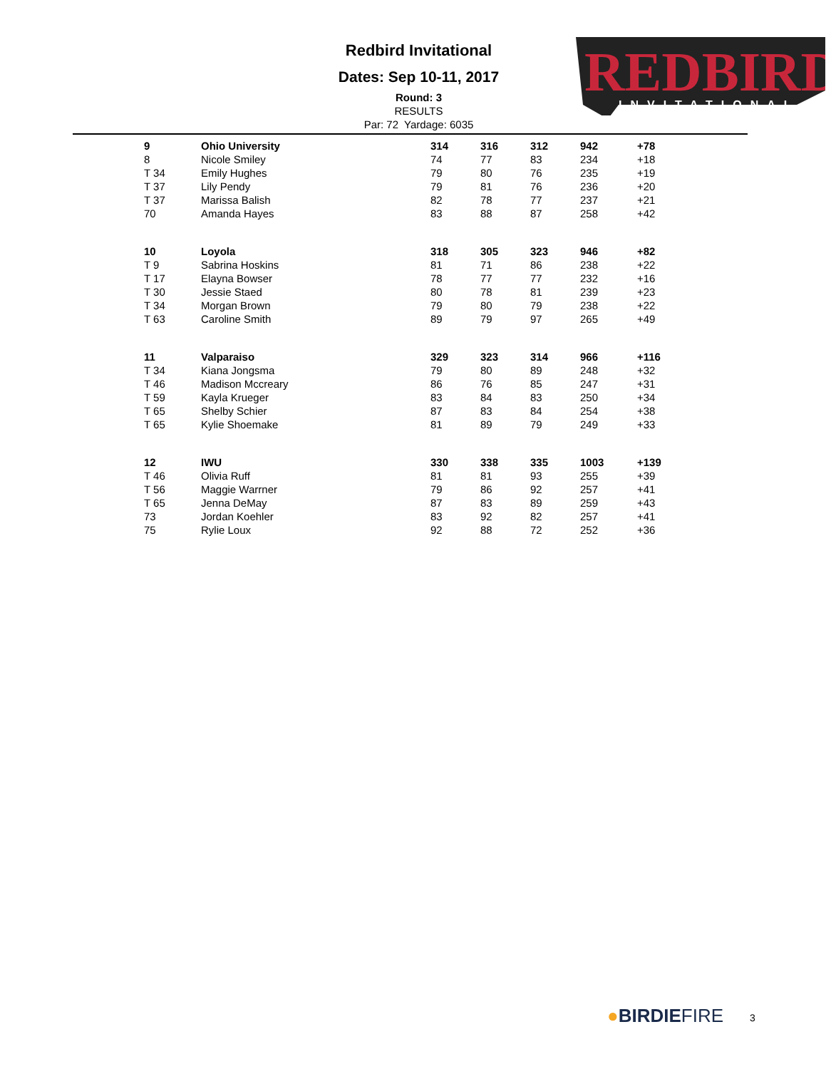REDBIRD
INVITATIONAL
Redbird Invitational
Dates: Sep 10-11, 2017
Round: 3
RESULTS
Par: 72 Yardage: 6035
| 9 | Ohio University | 314 | 316 | 312 | 942 | +78 |
| 8 | Nicole Smiley | 74 | 77 | 83 | 234 | +18 |
| T 34 | Emily Hughes | 79 | 80 | 76 | 235 | +19 |
| T 37 | Lily Pendy | 79 | 81 | 76 | 236 | +20 |
| T 37 | Marissa Balish | 82 | 78 | 77 | 237 | +21 |
| 70 | Amanda Hayes | 83 | 88 | 87 | 258 | +42 |
| 10 | Loyola | 318 | 305 | 323 | 946 | +82 |
| T 9 | Sabrina Hoskins | 81 | 71 | 86 | 238 | +22 |
| T 17 | Elayna Bowser | 78 | 77 | 77 | 232 | +16 |
| T 30 | Jessie Staed | 80 | 78 | 81 | 239 | +23 |
| T 34 | Morgan Brown | 79 | 80 | 79 | 238 | +22 |
| T 63 | Caroline Smith | 89 | 79 | 97 | 265 | +49 |
| 11 | Valparaiso | 329 | 323 | 314 | 966 | +116 |
| T 34 | Kiana Jongsma | 79 | 80 | 89 | 248 | +32 |
| T 46 | Madison Mccreary | 86 | 76 | 85 | 247 | +31 |
| T 59 | Kayla Krueger | 83 | 84 | 83 | 250 | +34 |
| T 65 | Shelby Schier | 87 | 83 | 84 | 254 | +38 |
| T 65 | Kylie Shoemake | 81 | 89 | 79 | 249 | +33 |
| 12 | IWU | 330 | 338 | 335 | 1003 | +139 |
| T 46 | Olivia Ruff | 81 | 81 | 93 | 255 | +39 |
| T 56 | Maggie Warrner | 79 | 86 | 92 | 257 | +41 |
| T 65 | Jenna DeMay | 87 | 83 | 89 | 259 | +43 |
| 73 | Jordan Koehler | 83 | 92 | 82 | 257 | +41 |
| 75 | Rylie Loux | 92 | 88 | 72 | 252 | +36 |
●BIRDIEFIRE 3